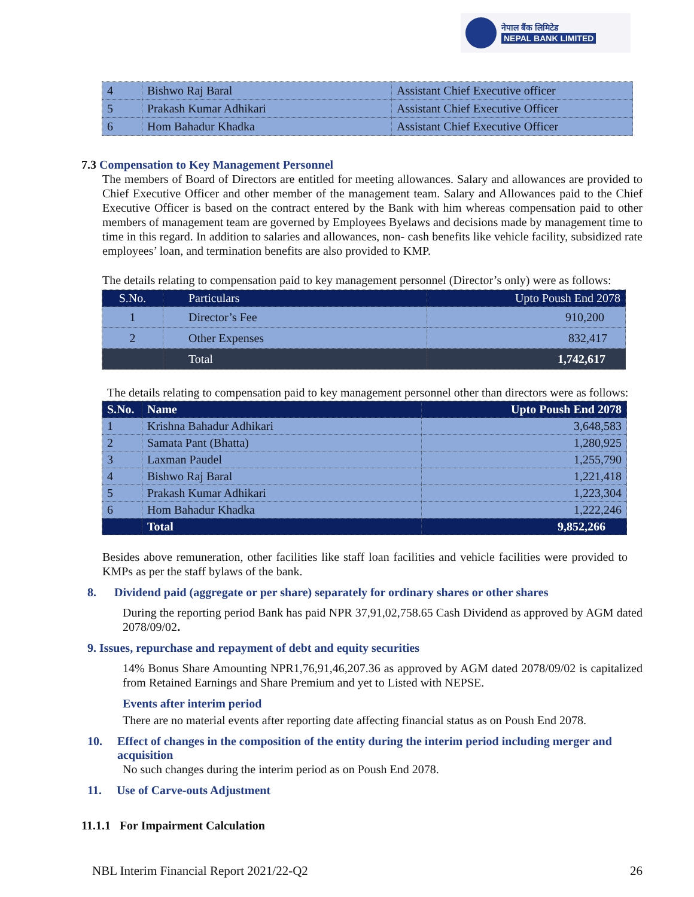नेपाल बैंक लिमिटेड
NEPAL BANK LIMITED
| 4 | Bishwo Raj Baral | Assistant Chief Executive officer |
| 5 | Prakash Kumar Adhikari | Assistant Chief Executive Officer |
| 6 | Hom Bahadur Khadka | Assistant Chief Executive Officer |
7.3 Compensation to Key Management Personnel
The members of Board of Directors are entitled for meeting allowances. Salary and allowances are provided to Chief Executive Officer and other member of the management team. Salary and Allowances paid to the Chief Executive Officer is based on the contract entered by the Bank with him whereas compensation paid to other members of management team are governed by Employees Byelaws and decisions made by management time to time in this regard. In addition to salaries and allowances, non- cash benefits like vehicle facility, subsidized rate employees’ loan, and termination benefits are also provided to KMP.
The details relating to compensation paid to key management personnel (Director’s only) were as follows:
| S.No. | Particulars | Upto Poush End 2078 |
| 1 | Director’s Fee | 910,200 |
| 2 | Other Expenses | 832,417 |
| | Total | 1,742,617 |
The details relating to compensation paid to key management personnel other than directors were as follows:
| S.No. | Name | Upto Poush End 2078 |
| 1 | Krishna Bahadur Adhikari | 3,648,583 |
| 2 | Samata Pant (Bhatta) | 1,280,925 |
| 3 | Laxman Paudel | 1,255,790 |
| 4 | Bishwo Raj Baral | 1,221,418 |
| 5 | Prakash Kumar Adhikari | 1,223,304 |
| 6 | Hom Bahadur Khadka | 1,222,246 |
| | Total | 9,852,266 |
Besides above remuneration, other facilities like staff loan facilities and vehicle facilities were provided to KMPs as per the staff bylaws of the bank.
8. Dividend paid (aggregate or per share) separately for ordinary shares or other shares
During the reporting period Bank has paid NPR 37,91,02,758.65 Cash Dividend as approved by AGM dated 2078/09/02.
9. Issues, repurchase and repayment of debt and equity securities
14% Bonus Share Amounting NPR1,76,91,46,207.36 as approved by AGM dated 2078/09/02 is capitalized from Retained Earnings and Share Premium and yet to Listed with NEPSE.
Events after interim period
There are no material events after reporting date affecting financial status as on Poush End 2078.
10. Effect of changes in the composition of the entity during the interim period including merger and acquisition
No such changes during the interim period as on Poush End 2078.
11. Use of Carve-outs Adjustment
11.1.1 For Impairment Calculation
NBL Interim Financial Report 2021/22-Q2 26